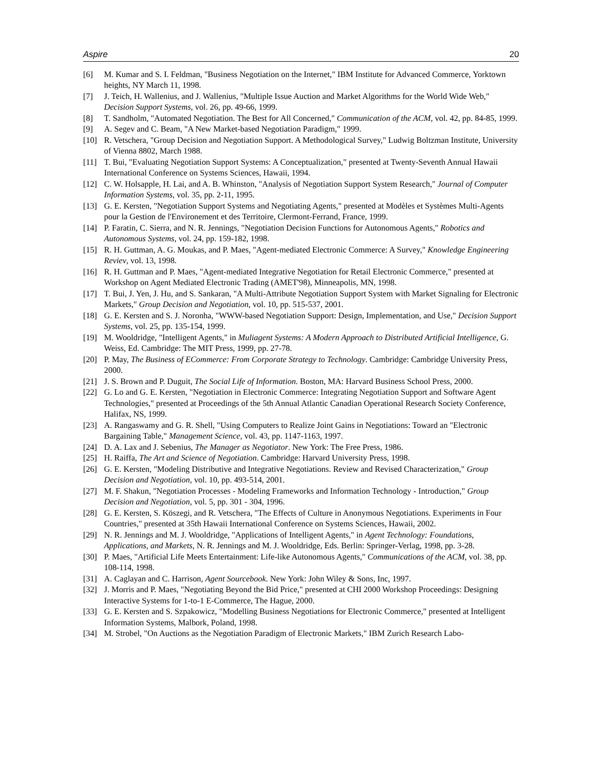Aspire 20
[6] M. Kumar and S. I. Feldman, "Business Negotiation on the Internet," IBM Institute for Advanced Commerce, Yorktown heights, NY March 11, 1998.
[7] J. Teich, H. Wallenius, and J. Wallenius, "Multiple Issue Auction and Market Algorithms for the World Wide Web," Decision Support Systems, vol. 26, pp. 49-66, 1999.
[8] T. Sandholm, "Automated Negotiation. The Best for All Concerned," Communication of the ACM, vol. 42, pp. 84-85, 1999.
[9] A. Segev and C. Beam, "A New Market-based Negotiation Paradigm," 1999.
[10] R. Vetschera, "Group Decision and Negotiation Support. A Methodological Survey," Ludwig Boltzman Institute, University of Vienna 8802, March 1988.
[11] T. Bui, "Evaluating Negotiation Support Systems: A Conceptualization," presented at Twenty-Seventh Annual Hawaii International Conference on Systems Sciences, Hawaii, 1994.
[12] C. W. Holsapple, H. Lai, and A. B. Whinston, "Analysis of Negotiation Support System Research," Journal of Computer Information Systems, vol. 35, pp. 2-11, 1995.
[13] G. E. Kersten, "Negotiation Support Systems and Negotiating Agents," presented at Modèles et Systèmes Multi-Agents pour la Gestion de l'Environement et des Territoire, Clermont-Ferrand, France, 1999.
[14] P. Faratin, C. Sierra, and N. R. Jennings, "Negotiation Decision Functions for Autonomous Agents," Robotics and Autonomous Systems, vol. 24, pp. 159-182, 1998.
[15] R. H. Guttman, A. G. Moukas, and P. Maes, "Agent-mediated Electronic Commerce: A Survey," Knowledge Engineering Reviev, vol. 13, 1998.
[16] R. H. Guttman and P. Maes, "Agent-mediated Integrative Negotiation for Retail Electronic Commerce," presented at Workshop on Agent Mediated Electronic Trading (AMET'98), Minneapolis, MN, 1998.
[17] T. Bui, J. Yen, J. Hu, and S. Sankaran, "A Multi-Attribute Negotiation Support System with Market Signaling for Electronic Markets," Group Decision and Negotiation, vol. 10, pp. 515-537, 2001.
[18] G. E. Kersten and S. J. Noronha, "WWW-based Negotiation Support: Design, Implementation, and Use," Decision Support Systems, vol. 25, pp. 135-154, 1999.
[19] M. Wooldridge, "Intelligent Agents," in Muliagent Systems: A Modern Approach to Distributed Artificial Intelligence, G. Weiss, Ed. Cambridge: The MIT Press, 1999, pp. 27-78.
[20] P. May, The Business of ECommerce: From Corporate Strategy to Technology. Cambridge: Cambridge University Press, 2000.
[21] J. S. Brown and P. Duguit, The Social Life of Information. Boston, MA: Harvard Business School Press, 2000.
[22] G. Lo and G. E. Kersten, "Negotiation in Electronic Commerce: Integrating Negotiation Support and Software Agent Technologies," presented at Proceedings of the 5th Annual Atlantic Canadian Operational Research Society Conference, Halifax, NS, 1999.
[23] A. Rangaswamy and G. R. Shell, "Using Computers to Realize Joint Gains in Negotiations: Toward an "Electronic Bargaining Table," Management Science, vol. 43, pp. 1147-1163, 1997.
[24] D. A. Lax and J. Sebenius, The Manager as Negotiator. New York: The Free Press, 1986.
[25] H. Raiffa, The Art and Science of Negotiation. Cambridge: Harvard University Press, 1998.
[26] G. E. Kersten, "Modeling Distributive and Integrative Negotiations. Review and Revised Characterization," Group Decision and Negotiation, vol. 10, pp. 493-514, 2001.
[27] M. F. Shakun, "Negotiation Processes - Modeling Frameworks and Information Technology - Introduction," Group Decision and Negotiation, vol. 5, pp. 301 - 304, 1996.
[28] G. E. Kersten, S. Köszegi, and R. Vetschera, "The Effects of Culture in Anonymous Negotiations. Experiments in Four Countries," presented at 35th Hawaii International Conference on Systems Sciences, Hawaii, 2002.
[29] N. R. Jennings and M. J. Wooldridge, "Applications of Intelligent Agents," in Agent Technology: Foundations, Applications, and Markets, N. R. Jennings and M. J. Wooldridge, Eds. Berlin: Springer-Verlag, 1998, pp. 3-28.
[30] P. Maes, "Artificial Life Meets Entertainment: Life-like Autonomous Agents," Communications of the ACM, vol. 38, pp. 108-114, 1998.
[31] A. Caglayan and C. Harrison, Agent Sourcebook. New York: John Wiley & Sons, Inc, 1997.
[32] J. Morris and P. Maes, "Negotiating Beyond the Bid Price," presented at CHI 2000 Workshop Proceedings: Designing Interactive Systems for 1-to-1 E-Commerce, The Hague, 2000.
[33] G. E. Kersten and S. Szpakowicz, "Modelling Business Negotiations for Electronic Commerce," presented at Intelligent Information Systems, Malbork, Poland, 1998.
[34] M. Strobel, "On Auctions as the Negotiation Paradigm of Electronic Markets," IBM Zurich Research Labo-